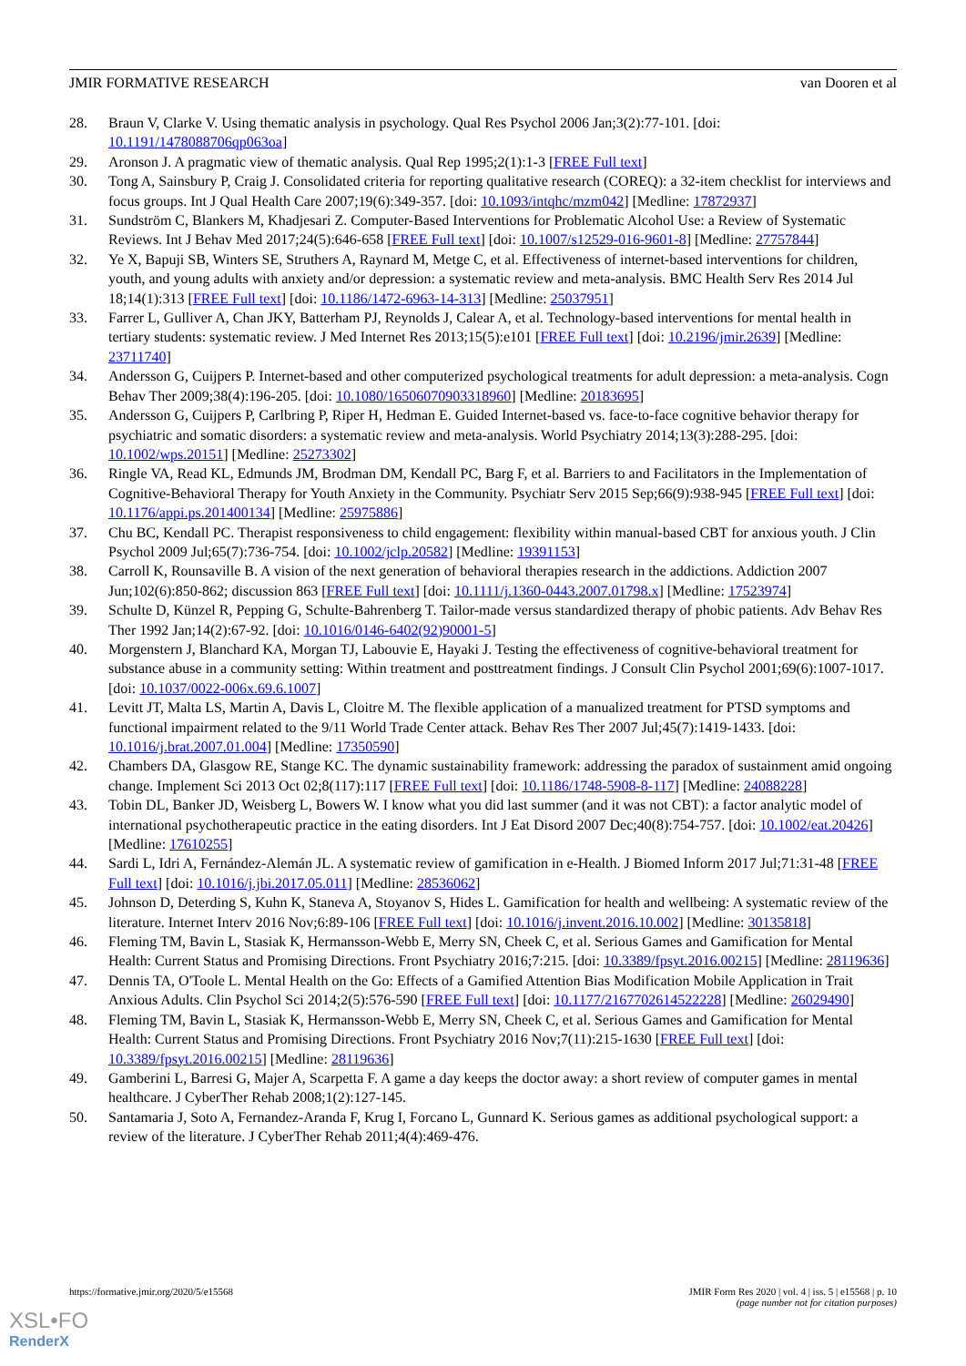JMIR FORMATIVE RESEARCH van Dooren et al
28. Braun V, Clarke V. Using thematic analysis in psychology. Qual Res Psychol 2006 Jan;3(2):77-101. [doi: 10.1191/1478088706qp063oa]
29. Aronson J. A pragmatic view of thematic analysis. Qual Rep 1995;2(1):1-3 [FREE Full text]
30. Tong A, Sainsbury P, Craig J. Consolidated criteria for reporting qualitative research (COREQ): a 32-item checklist for interviews and focus groups. Int J Qual Health Care 2007;19(6):349-357. [doi: 10.1093/intqhc/mzm042] [Medline: 17872937]
31. Sundström C, Blankers M, Khadjesari Z. Computer-Based Interventions for Problematic Alcohol Use: a Review of Systematic Reviews. Int J Behav Med 2017;24(5):646-658 [FREE Full text] [doi: 10.1007/s12529-016-9601-8] [Medline: 27757844]
32. Ye X, Bapuji SB, Winters SE, Struthers A, Raynard M, Metge C, et al. Effectiveness of internet-based interventions for children, youth, and young adults with anxiety and/or depression: a systematic review and meta-analysis. BMC Health Serv Res 2014 Jul 18;14(1):313 [FREE Full text] [doi: 10.1186/1472-6963-14-313] [Medline: 25037951]
33. Farrer L, Gulliver A, Chan JKY, Batterham PJ, Reynolds J, Calear A, et al. Technology-based interventions for mental health in tertiary students: systematic review. J Med Internet Res 2013;15(5):e101 [FREE Full text] [doi: 10.2196/jmir.2639] [Medline: 23711740]
34. Andersson G, Cuijpers P. Internet-based and other computerized psychological treatments for adult depression: a meta-analysis. Cogn Behav Ther 2009;38(4):196-205. [doi: 10.1080/16506070903318960] [Medline: 20183695]
35. Andersson G, Cuijpers P, Carlbring P, Riper H, Hedman E. Guided Internet-based vs. face-to-face cognitive behavior therapy for psychiatric and somatic disorders: a systematic review and meta-analysis. World Psychiatry 2014;13(3):288-295. [doi: 10.1002/wps.20151] [Medline: 25273302]
36. Ringle VA, Read KL, Edmunds JM, Brodman DM, Kendall PC, Barg F, et al. Barriers to and Facilitators in the Implementation of Cognitive-Behavioral Therapy for Youth Anxiety in the Community. Psychiatr Serv 2015 Sep;66(9):938-945 [FREE Full text] [doi: 10.1176/appi.ps.201400134] [Medline: 25975886]
37. Chu BC, Kendall PC. Therapist responsiveness to child engagement: flexibility within manual-based CBT for anxious youth. J Clin Psychol 2009 Jul;65(7):736-754. [doi: 10.1002/jclp.20582] [Medline: 19391153]
38. Carroll K, Rounsaville B. A vision of the next generation of behavioral therapies research in the addictions. Addiction 2007 Jun;102(6):850-862; discussion 863 [FREE Full text] [doi: 10.1111/j.1360-0443.2007.01798.x] [Medline: 17523974]
39. Schulte D, Künzel R, Pepping G, Schulte-Bahrenberg T. Tailor-made versus standardized therapy of phobic patients. Adv Behav Res Ther 1992 Jan;14(2):67-92. [doi: 10.1016/0146-6402(92)90001-5]
40. Morgenstern J, Blanchard KA, Morgan TJ, Labouvie E, Hayaki J. Testing the effectiveness of cognitive-behavioral treatment for substance abuse in a community setting: Within treatment and posttreatment findings. J Consult Clin Psychol 2001;69(6):1007-1017. [doi: 10.1037/0022-006x.69.6.1007]
41. Levitt JT, Malta LS, Martin A, Davis L, Cloitre M. The flexible application of a manualized treatment for PTSD symptoms and functional impairment related to the 9/11 World Trade Center attack. Behav Res Ther 2007 Jul;45(7):1419-1433. [doi: 10.1016/j.brat.2007.01.004] [Medline: 17350590]
42. Chambers DA, Glasgow RE, Stange KC. The dynamic sustainability framework: addressing the paradox of sustainment amid ongoing change. Implement Sci 2013 Oct 02;8(117):117 [FREE Full text] [doi: 10.1186/1748-5908-8-117] [Medline: 24088228]
43. Tobin DL, Banker JD, Weisberg L, Bowers W. I know what you did last summer (and it was not CBT): a factor analytic model of international psychotherapeutic practice in the eating disorders. Int J Eat Disord 2007 Dec;40(8):754-757. [doi: 10.1002/eat.20426] [Medline: 17610255]
44. Sardi L, Idri A, Fernández-Alemán JL. A systematic review of gamification in e-Health. J Biomed Inform 2017 Jul;71:31-48 [FREE Full text] [doi: 10.1016/j.jbi.2017.05.011] [Medline: 28536062]
45. Johnson D, Deterding S, Kuhn K, Staneva A, Stoyanov S, Hides L. Gamification for health and wellbeing: A systematic review of the literature. Internet Interv 2016 Nov;6:89-106 [FREE Full text] [doi: 10.1016/j.invent.2016.10.002] [Medline: 30135818]
46. Fleming TM, Bavin L, Stasiak K, Hermansson-Webb E, Merry SN, Cheek C, et al. Serious Games and Gamification for Mental Health: Current Status and Promising Directions. Front Psychiatry 2016;7:215. [doi: 10.3389/fpsyt.2016.00215] [Medline: 28119636]
47. Dennis TA, O'Toole L. Mental Health on the Go: Effects of a Gamified Attention Bias Modification Mobile Application in Trait Anxious Adults. Clin Psychol Sci 2014;2(5):576-590 [FREE Full text] [doi: 10.1177/2167702614522228] [Medline: 26029490]
48. Fleming TM, Bavin L, Stasiak K, Hermansson-Webb E, Merry SN, Cheek C, et al. Serious Games and Gamification for Mental Health: Current Status and Promising Directions. Front Psychiatry 2016 Nov;7(11):215-1630 [FREE Full text] [doi: 10.3389/fpsyt.2016.00215] [Medline: 28119636]
49. Gamberini L, Barresi G, Majer A, Scarpetta F. A game a day keeps the doctor away: a short review of computer games in mental healthcare. J CyberTher Rehab 2008;1(2):127-145.
50. Santamaria J, Soto A, Fernandez-Aranda F, Krug I, Forcano L, Gunnard K. Serious games as additional psychological support: a review of the literature. J CyberTher Rehab 2011;4(4):469-476.
https://formative.jmir.org/2020/5/e15568 JMIR Form Res 2020 | vol. 4 | iss. 5 | e15568 | p. 10
(page number not for citation purposes)
XSL•FO
RenderX